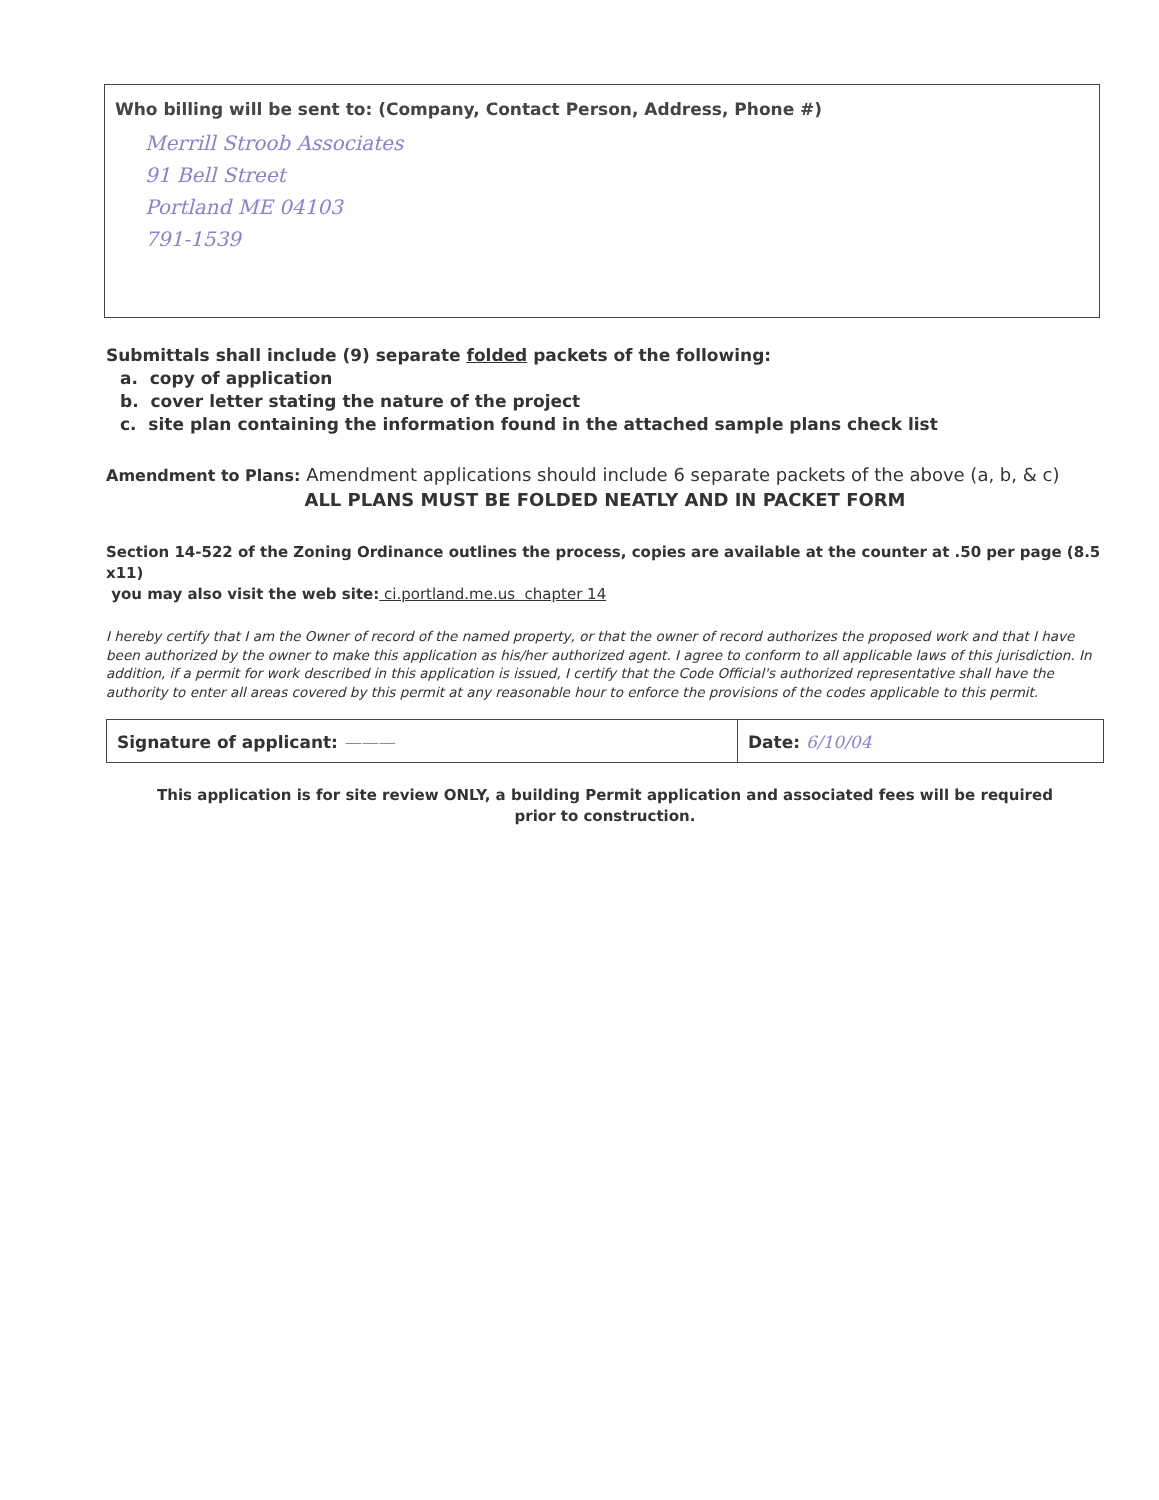Who billing will be sent to: (Company, Contact Person, Address, Phone #)
Merrill Stroob Associates
91 Bell Street
Portland ME 04103
791-1539
Submittals shall include (9) separate folded packets of the following:
a. copy of application
b. cover letter stating the nature of the project
c. site plan containing the information found in the attached sample plans check list
Amendment to Plans: Amendment applications should include 6 separate packets of the above (a, b, & c)
ALL PLANS MUST BE FOLDED NEATLY AND IN PACKET FORM
Section 14-522 of the Zoning Ordinance outlines the process, copies are available at the counter at .50 per page (8.5 x11)
you may also visit the web site: ci.portland.me.us chapter 14
I hereby certify that I am the Owner of record of the named property, or that the owner of record authorizes the proposed work and that I have been authorized by the owner to make this application as his/her authorized agent. I agree to conform to all applicable laws of this jurisdiction. In addition, if a permit for work described in this application is issued, I certify that the Code Official's authorized representative shall have the authority to enter all areas covered by this permit at any reasonable hour to enforce the provisions of the codes applicable to this permit.
Signature of applicant: ——— Date: 6/10/04
This application is for site review ONLY, a building Permit application and associated fees will be required
prior to construction.